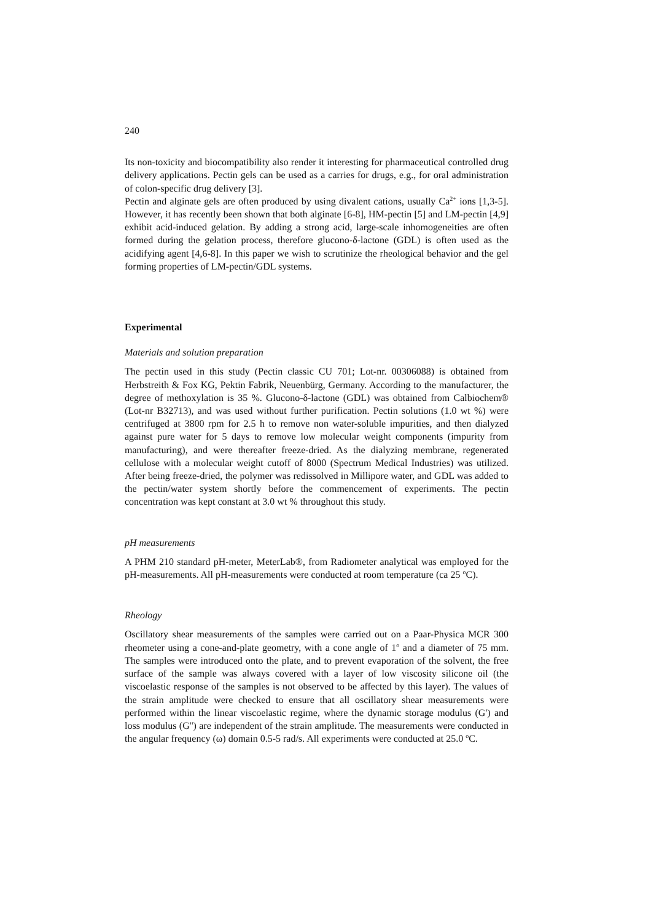240
Its non-toxicity and biocompatibility also render it interesting for pharmaceutical controlled drug delivery applications. Pectin gels can be used as a carries for drugs, e.g., for oral administration of colon-specific drug delivery [3].
Pectin and alginate gels are often produced by using divalent cations, usually Ca<sup>2+</sup> ions [1,3-5]. However, it has recently been shown that both alginate [6-8], HM-pectin [5] and LM-pectin [4,9] exhibit acid-induced gelation. By adding a strong acid, large-scale inhomogeneities are often formed during the gelation process, therefore glucono-δ-lactone (GDL) is often used as the acidifying agent [4,6-8]. In this paper we wish to scrutinize the rheological behavior and the gel forming properties of LM-pectin/GDL systems.
Experimental
Materials and solution preparation
The pectin used in this study (Pectin classic CU 701; Lot-nr. 00306088) is obtained from Herbstreith & Fox KG, Pektin Fabrik, Neuenbürg, Germany. According to the manufacturer, the degree of methoxylation is 35 %. Glucono-δ-lactone (GDL) was obtained from Calbiochem® (Lot-nr B32713), and was used without further purification. Pectin solutions (1.0 wt %) were centrifuged at 3800 rpm for 2.5 h to remove non water-soluble impurities, and then dialyzed against pure water for 5 days to remove low molecular weight components (impurity from manufacturing), and were thereafter freeze-dried. As the dialyzing membrane, regenerated cellulose with a molecular weight cutoff of 8000 (Spectrum Medical Industries) was utilized. After being freeze-dried, the polymer was redissolved in Millipore water, and GDL was added to the pectin/water system shortly before the commencement of experiments. The pectin concentration was kept constant at 3.0 wt % throughout this study.
pH measurements
A PHM 210 standard pH-meter, MeterLab®, from Radiometer analytical was employed for the pH-measurements. All pH-measurements were conducted at room temperature (ca 25 <sup>o</sup>C).
Rheology
Oscillatory shear measurements of the samples were carried out on a Paar-Physica MCR 300 rheometer using a cone-and-plate geometry, with a cone angle of 1<sup>o</sup> and a diameter of 75 mm. The samples were introduced onto the plate, and to prevent evaporation of the solvent, the free surface of the sample was always covered with a layer of low viscosity silicone oil (the viscoelastic response of the samples is not observed to be affected by this layer). The values of the strain amplitude were checked to ensure that all oscillatory shear measurements were performed within the linear viscoelastic regime, where the dynamic storage modulus (G') and loss modulus (G'') are independent of the strain amplitude. The measurements were conducted in the angular frequency (ω) domain 0.5-5 rad/s. All experiments were conducted at 25.0 <sup>o</sup>C.